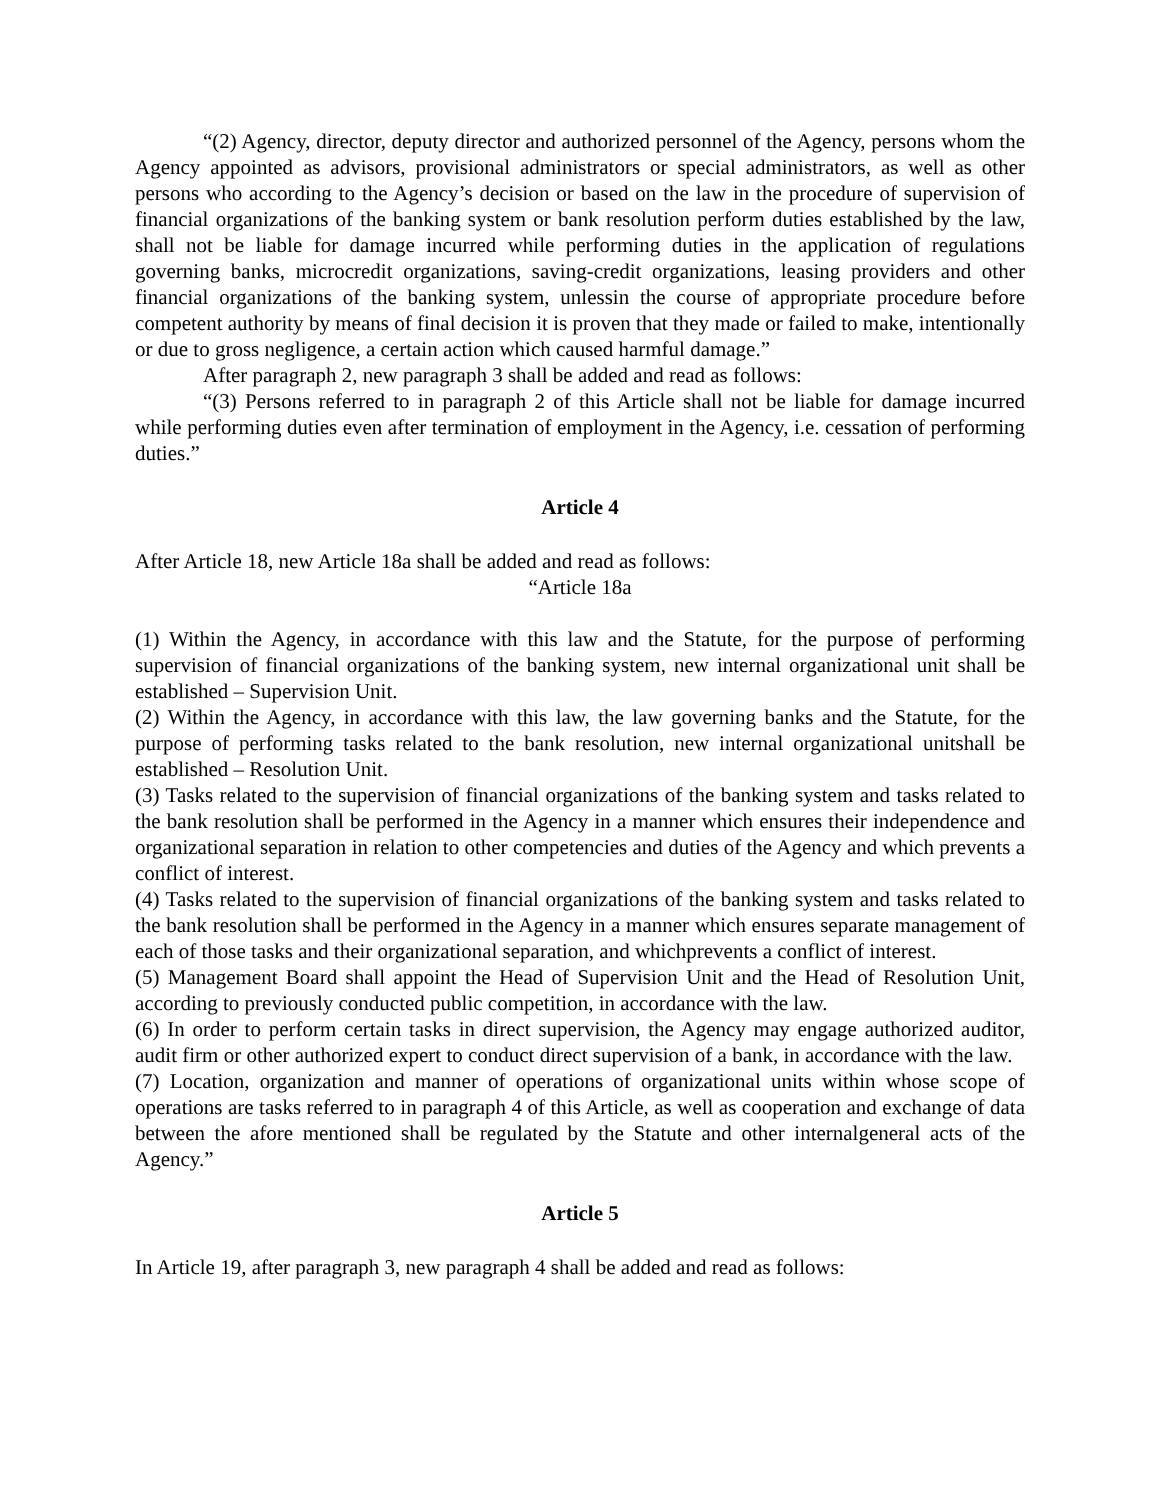“(2) Agency, director, deputy director and authorized personnel of the Agency, persons whom the Agency appointed as advisors, provisional administrators or special administrators, as well as other persons who according to the Agency’s decision or based on the law in the procedure of supervision of financial organizations of the banking system or bank resolution perform duties established by the law, shall not be liable for damage incurred while performing duties in the application of regulations governing banks, microcredit organizations, saving-credit organizations, leasing providers and other financial organizations of the banking system, unlessin the course of appropriate procedure before competent authority by means of final decision it is proven that they made or failed to make, intentionally or due to gross negligence, a certain action which caused harmful damage.”
After paragraph 2, new paragraph 3 shall be added and read as follows:
“(3) Persons referred to in paragraph 2 of this Article shall not be liable for damage incurred while performing duties even after termination of employment in the Agency, i.e. cessation of performing duties.”
Article 4
After Article 18, new Article 18a shall be added and read as follows:
“Article 18a
(1) Within the Agency, in accordance with this law and the Statute, for the purpose of performing supervision of financial organizations of the banking system, new internal organizational unit shall be established – Supervision Unit.
(2) Within the Agency, in accordance with this law, the law governing banks and the Statute, for the purpose of performing tasks related to the bank resolution, new internal organizational unitshall be established – Resolution Unit.
(3) Tasks related to the supervision of financial organizations of the banking system and tasks related to the bank resolution shall be performed in the Agency in a manner which ensures their independence and organizational separation in relation to other competencies and duties of the Agency and which prevents a conflict of interest.
(4) Tasks related to the supervision of financial organizations of the banking system and tasks related to the bank resolution shall be performed in the Agency in a manner which ensures separate management of each of those tasks and their organizational separation, and whichprevents a conflict of interest.
(5) Management Board shall appoint the Head of Supervision Unit and the Head of Resolution Unit, according to previously conducted public competition, in accordance with the law.
(6) In order to perform certain tasks in direct supervision, the Agency may engage authorized auditor, audit firm or other authorized expert to conduct direct supervision of a bank, in accordance with the law.
(7) Location, organization and manner of operations of organizational units within whose scope of operations are tasks referred to in paragraph 4 of this Article, as well as cooperation and exchange of data between the afore mentioned shall be regulated by the Statute and other internalgeneral acts of the Agency.”
Article 5
In Article 19, after paragraph 3, new paragraph 4 shall be added and read as follows: